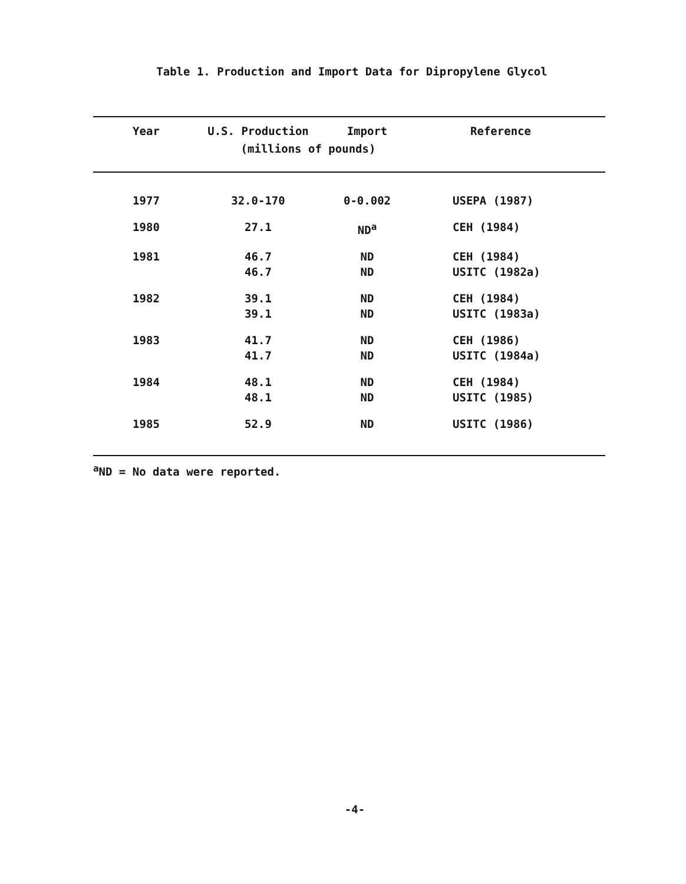Table 1. Production and Import Data for Dipropylene Glycol
| Year | U.S. Production | Import | Reference |
| --- | --- | --- | --- |
| | (millions of pounds) | | |
| 1977 | 32.0-170 | 0-0.002 | USEPA (1987) |
| 1980 | 27.1 | ND<sup>a</sup> | CEH (1984) |
| 1981 | 46.7 | ND | CEH (1984) |
| | 46.7 | ND | USITC (1982a) |
| 1982 | 39.1 | ND | CEH (1984) |
| | 39.1 | ND | USITC (1983a) |
| 1983 | 41.7 | ND | CEH (1986) |
| | 41.7 | ND | USITC (1984a) |
| 1984 | 48.1 | ND | CEH (1984) |
| | 48.1 | ND | USITC (1985) |
| 1985 | 52.9 | ND | USITC (1986) |
<sup>a</sup> ND = No data were reported.
-4-